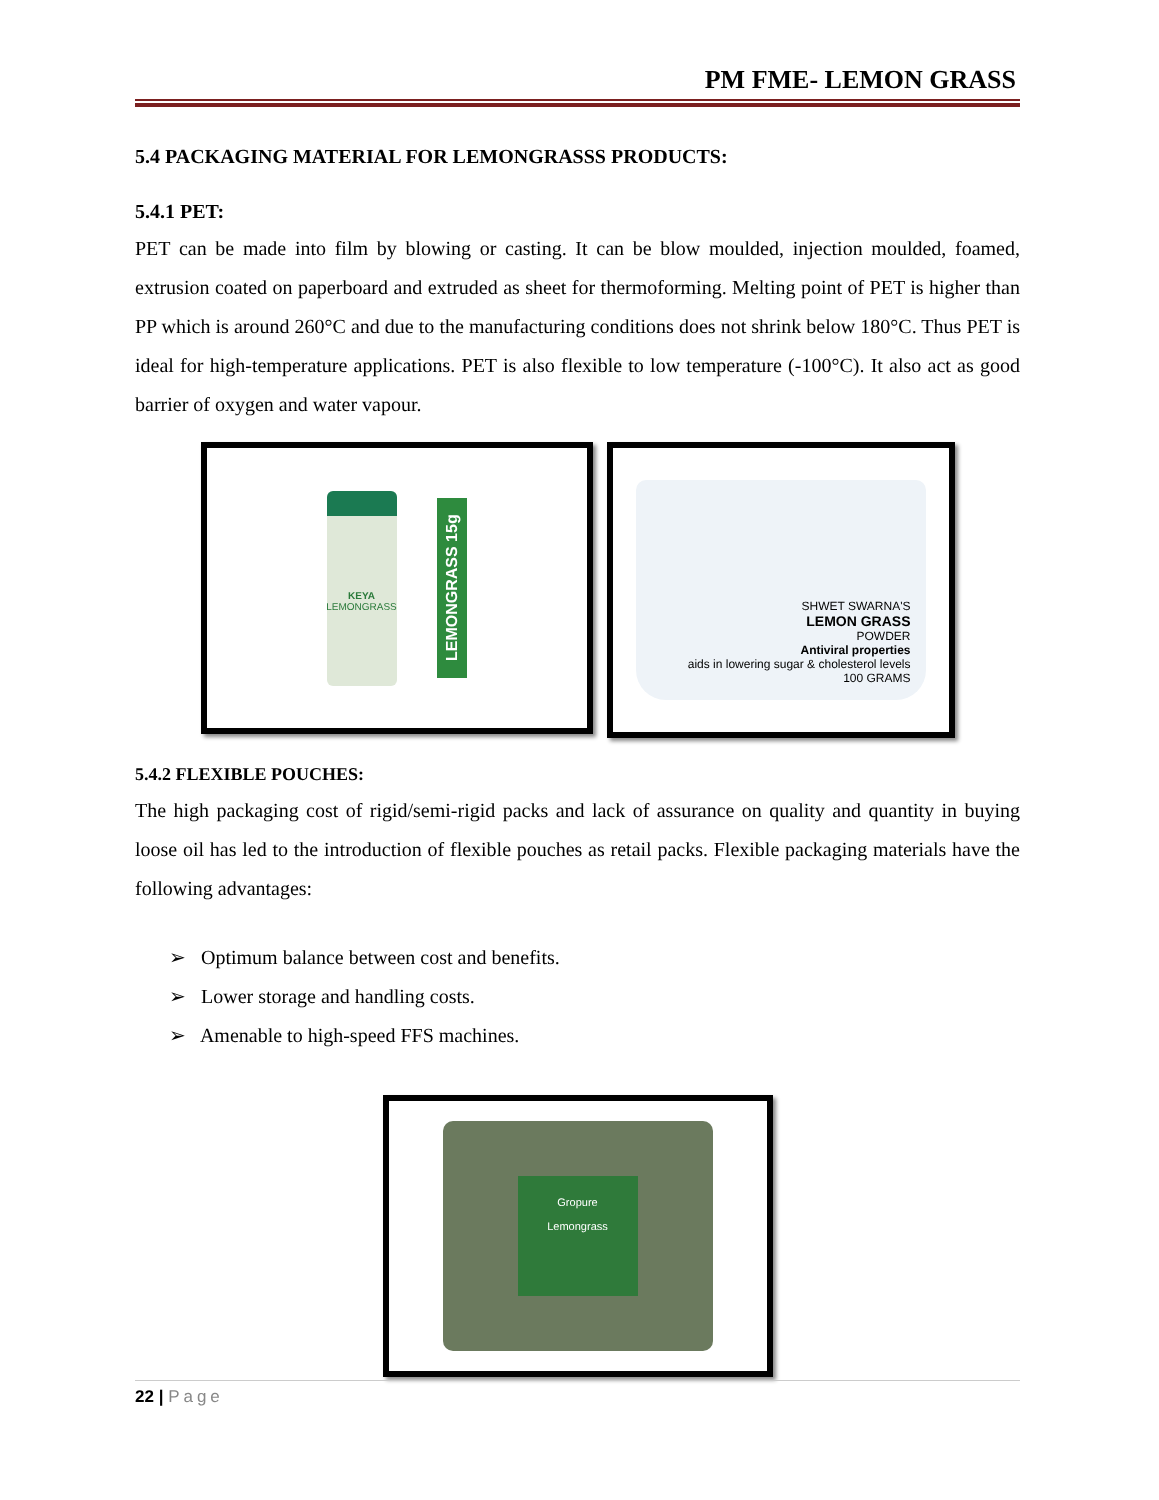PM FME- LEMON GRASS
5.4 PACKAGING MATERIAL FOR LEMONGRASSS PRODUCTS:
5.4.1 PET:
PET can be made into film by blowing or casting. It can be blow moulded, injection moulded, foamed, extrusion coated on paperboard and extruded as sheet for thermoforming. Melting point of PET is higher than PP which is around 260°C and due to the manufacturing conditions does not shrink below 180°C. Thus PET is ideal for high-temperature applications. PET is also flexible to low temperature (-100°C). It also act as good barrier of oxygen and water vapour.
KEYA
LEMONGRASS
LEMONGRASS 15g
SHWET SWARNA'S
LEMON GRASS
POWDER
Antiviral properties
aids in lowering sugar & cholesterol levels
100 GRAMS
5.4.2 FLEXIBLE POUCHES:
The high packaging cost of rigid/semi-rigid packs and lack of assurance on quality and quantity in buying loose oil has led to the introduction of flexible pouches as retail packs. Flexible packaging materials have the following advantages:
➢ Optimum balance between cost and benefits.
➢ Lower storage and handling costs.
➢ Amenable to high-speed FFS machines.
Gropure
Lemongrass
22 | Page